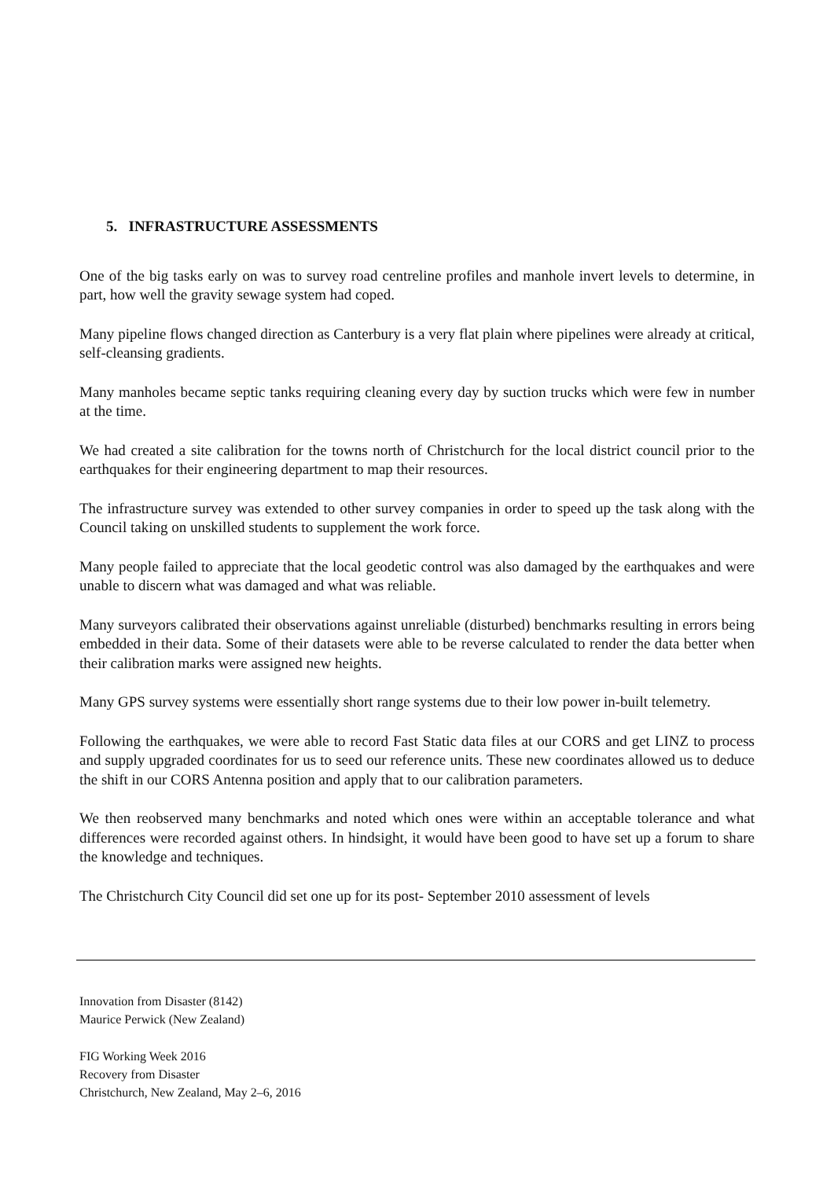5. INFRASTRUCTURE ASSESSMENTS
One of the big tasks early on was to survey road centreline profiles and manhole invert levels to determine, in part, how well the gravity sewage system had coped.
Many pipeline flows changed direction as Canterbury is a very flat plain where pipelines were already at critical, self-cleansing gradients.
Many manholes became septic tanks requiring cleaning every day by suction trucks which were few in number at the time.
We had created a site calibration for the towns north of Christchurch for the local district council prior to the earthquakes for their engineering department to map their resources.
The infrastructure survey was extended to other survey companies in order to speed up the task along with the Council taking on unskilled students to supplement the work force.
Many people failed to appreciate that the local geodetic control was also damaged by the earthquakes and were unable to discern what was damaged and what was reliable.
Many surveyors calibrated their observations against unreliable (disturbed) benchmarks resulting in errors being embedded in their data. Some of their datasets were able to be reverse calculated to render the data better when their calibration marks were assigned new heights.
Many GPS survey systems were essentially short range systems due to their low power in-built telemetry.
Following the earthquakes, we were able to record Fast Static data files at our CORS and get LINZ to process and supply upgraded coordinates for us to seed our reference units. These new coordinates allowed us to deduce the shift in our CORS Antenna position and apply that to our calibration parameters.
We then reobserved many benchmarks and noted which ones were within an acceptable tolerance and what differences were recorded against others. In hindsight, it would have been good to have set up a forum to share the knowledge and techniques.
The Christchurch City Council did set one up for its post- September 2010 assessment of levels
Innovation from Disaster (8142)
Maurice Perwick (New Zealand)
FIG Working Week 2016
Recovery from Disaster
Christchurch, New Zealand, May 2–6, 2016